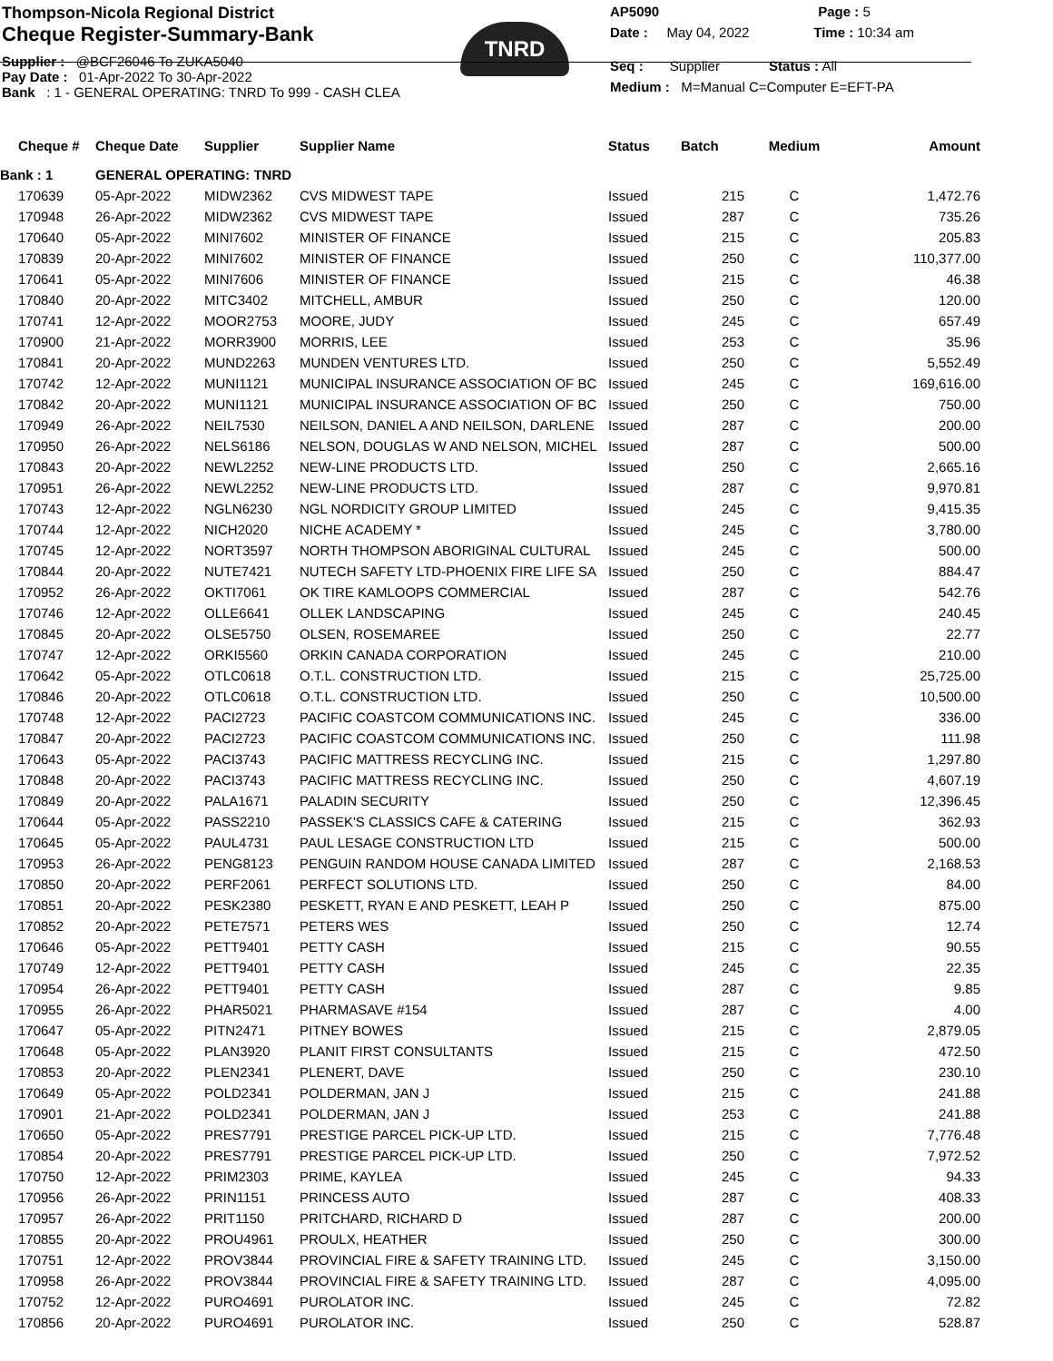Thompson-Nicola Regional District
Cheque Register-Summary-Bank
Supplier : @BCF26046 To ZUKA5040
Pay Date : 01-Apr-2022 To 30-Apr-2022
Bank : 1 - GENERAL OPERATING: TNRD To 999 - CASH CLEA
TNRD
AP5090 Page : 5
Date : May 04, 2022 Time : 10:34 am
Seq : Supplier Status : All
Medium : M=Manual C=Computer E=EFT-PA
| Cheque # | Cheque Date | Supplier | Supplier Name | Status | Batch | Medium | Amount |
| --- | --- | --- | --- | --- | --- | --- | --- |
| Bank : 1 | GENERAL OPERATING: TNRD | | | | | | |
| 170639 | 05-Apr-2022 | MIDW2362 | CVS MIDWEST TAPE | Issued | 215 | C | 1,472.76 |
| 170948 | 26-Apr-2022 | MIDW2362 | CVS MIDWEST TAPE | Issued | 287 | C | 735.26 |
| 170640 | 05-Apr-2022 | MINI7602 | MINISTER OF FINANCE | Issued | 215 | C | 205.83 |
| 170839 | 20-Apr-2022 | MINI7602 | MINISTER OF FINANCE | Issued | 250 | C | 110,377.00 |
| 170641 | 05-Apr-2022 | MINI7606 | MINISTER OF FINANCE | Issued | 215 | C | 46.38 |
| 170840 | 20-Apr-2022 | MITC3402 | MITCHELL, AMBUR | Issued | 250 | C | 120.00 |
| 170741 | 12-Apr-2022 | MOOR2753 | MOORE, JUDY | Issued | 245 | C | 657.49 |
| 170900 | 21-Apr-2022 | MORR3900 | MORRIS, LEE | Issued | 253 | C | 35.96 |
| 170841 | 20-Apr-2022 | MUND2263 | MUNDEN VENTURES LTD. | Issued | 250 | C | 5,552.49 |
| 170742 | 12-Apr-2022 | MUNI1121 | MUNICIPAL INSURANCE ASSOCIATION OF BC | Issued | 245 | C | 169,616.00 |
| 170842 | 20-Apr-2022 | MUNI1121 | MUNICIPAL INSURANCE ASSOCIATION OF BC | Issued | 250 | C | 750.00 |
| 170949 | 26-Apr-2022 | NEIL7530 | NEILSON, DANIEL A AND NEILSON, DARLENE | Issued | 287 | C | 200.00 |
| 170950 | 26-Apr-2022 | NELS6186 | NELSON, DOUGLAS W AND NELSON, MICHEL | Issued | 287 | C | 500.00 |
| 170843 | 20-Apr-2022 | NEWL2252 | NEW-LINE PRODUCTS LTD. | Issued | 250 | C | 2,665.16 |
| 170951 | 26-Apr-2022 | NEWL2252 | NEW-LINE PRODUCTS LTD. | Issued | 287 | C | 9,970.81 |
| 170743 | 12-Apr-2022 | NGLN6230 | NGL NORDICITY GROUP LIMITED | Issued | 245 | C | 9,415.35 |
| 170744 | 12-Apr-2022 | NICH2020 | NICHE ACADEMY * | Issued | 245 | C | 3,780.00 |
| 170745 | 12-Apr-2022 | NORT3597 | NORTH THOMPSON ABORIGINAL CULTURAL | Issued | 245 | C | 500.00 |
| 170844 | 20-Apr-2022 | NUTE7421 | NUTECH SAFETY LTD-PHOENIX FIRE LIFE SA | Issued | 250 | C | 884.47 |
| 170952 | 26-Apr-2022 | OKTI7061 | OK TIRE KAMLOOPS COMMERCIAL | Issued | 287 | C | 542.76 |
| 170746 | 12-Apr-2022 | OLLE6641 | OLLEK LANDSCAPING | Issued | 245 | C | 240.45 |
| 170845 | 20-Apr-2022 | OLSE5750 | OLSEN, ROSEMAREE | Issued | 250 | C | 22.77 |
| 170747 | 12-Apr-2022 | ORKI5560 | ORKIN CANADA CORPORATION | Issued | 245 | C | 210.00 |
| 170642 | 05-Apr-2022 | OTLC0618 | O.T.L. CONSTRUCTION LTD. | Issued | 215 | C | 25,725.00 |
| 170846 | 20-Apr-2022 | OTLC0618 | O.T.L. CONSTRUCTION LTD. | Issued | 250 | C | 10,500.00 |
| 170748 | 12-Apr-2022 | PACI2723 | PACIFIC COASTCOM COMMUNICATIONS INC. | Issued | 245 | C | 336.00 |
| 170847 | 20-Apr-2022 | PACI2723 | PACIFIC COASTCOM COMMUNICATIONS INC. | Issued | 250 | C | 111.98 |
| 170643 | 05-Apr-2022 | PACI3743 | PACIFIC MATTRESS RECYCLING INC. | Issued | 215 | C | 1,297.80 |
| 170848 | 20-Apr-2022 | PACI3743 | PACIFIC MATTRESS RECYCLING INC. | Issued | 250 | C | 4,607.19 |
| 170849 | 20-Apr-2022 | PALA1671 | PALADIN SECURITY | Issued | 250 | C | 12,396.45 |
| 170644 | 05-Apr-2022 | PASS2210 | PASSEK'S CLASSICS CAFE & CATERING | Issued | 215 | C | 362.93 |
| 170645 | 05-Apr-2022 | PAUL4731 | PAUL LESAGE CONSTRUCTION LTD | Issued | 215 | C | 500.00 |
| 170953 | 26-Apr-2022 | PENG8123 | PENGUIN RANDOM HOUSE CANADA LIMITED | Issued | 287 | C | 2,168.53 |
| 170850 | 20-Apr-2022 | PERF2061 | PERFECT SOLUTIONS LTD. | Issued | 250 | C | 84.00 |
| 170851 | 20-Apr-2022 | PESK2380 | PESKETT, RYAN E AND PESKETT, LEAH P | Issued | 250 | C | 875.00 |
| 170852 | 20-Apr-2022 | PETE7571 | PETERS WES | Issued | 250 | C | 12.74 |
| 170646 | 05-Apr-2022 | PETT9401 | PETTY CASH | Issued | 215 | C | 90.55 |
| 170749 | 12-Apr-2022 | PETT9401 | PETTY CASH | Issued | 245 | C | 22.35 |
| 170954 | 26-Apr-2022 | PETT9401 | PETTY CASH | Issued | 287 | C | 9.85 |
| 170955 | 26-Apr-2022 | PHAR5021 | PHARMASAVE #154 | Issued | 287 | C | 4.00 |
| 170647 | 05-Apr-2022 | PITN2471 | PITNEY BOWES | Issued | 215 | C | 2,879.05 |
| 170648 | 05-Apr-2022 | PLAN3920 | PLANIT FIRST CONSULTANTS | Issued | 215 | C | 472.50 |
| 170853 | 20-Apr-2022 | PLEN2341 | PLENERT, DAVE | Issued | 250 | C | 230.10 |
| 170649 | 05-Apr-2022 | POLD2341 | POLDERMAN, JAN J | Issued | 215 | C | 241.88 |
| 170901 | 21-Apr-2022 | POLD2341 | POLDERMAN, JAN J | Issued | 253 | C | 241.88 |
| 170650 | 05-Apr-2022 | PRES7791 | PRESTIGE PARCEL PICK-UP LTD. | Issued | 215 | C | 7,776.48 |
| 170854 | 20-Apr-2022 | PRES7791 | PRESTIGE PARCEL PICK-UP LTD. | Issued | 250 | C | 7,972.52 |
| 170750 | 12-Apr-2022 | PRIM2303 | PRIME, KAYLEA | Issued | 245 | C | 94.33 |
| 170956 | 26-Apr-2022 | PRIN1151 | PRINCESS AUTO | Issued | 287 | C | 408.33 |
| 170957 | 26-Apr-2022 | PRIT1150 | PRITCHARD, RICHARD D | Issued | 287 | C | 200.00 |
| 170855 | 20-Apr-2022 | PROU4961 | PROULX, HEATHER | Issued | 250 | C | 300.00 |
| 170751 | 12-Apr-2022 | PROV3844 | PROVINCIAL FIRE & SAFETY TRAINING LTD. | Issued | 245 | C | 3,150.00 |
| 170958 | 26-Apr-2022 | PROV3844 | PROVINCIAL FIRE & SAFETY TRAINING LTD. | Issued | 287 | C | 4,095.00 |
| 170752 | 12-Apr-2022 | PURO4691 | PUROLATOR INC. | Issued | 245 | C | 72.82 |
| 170856 | 20-Apr-2022 | PURO4691 | PUROLATOR INC. | Issued | 250 | C | 528.87 |